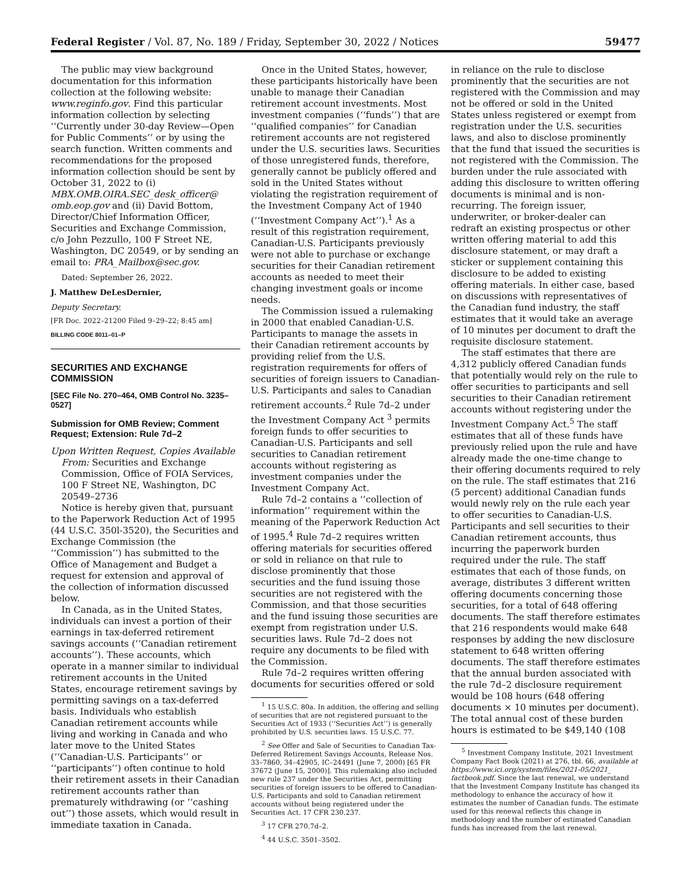Federal Register / Vol. 87, No. 189 / Friday, September 30, 2022 / Notices 59477
The public may view background documentation for this information collection at the following website: www.reginfo.gov. Find this particular information collection by selecting ‘‘Currently under 30-day Review—Open for Public Comments’’ or by using the search function. Written comments and recommendations for the proposed information collection should be sent by October 31, 2022 to (i) MBX.OMB.OIRA.SEC_desk_officer@ omb.eop.gov and (ii) David Bottom, Director/Chief Information Officer, Securities and Exchange Commission, c/o John Pezzullo, 100 F Street NE, Washington, DC 20549, or by sending an email to: PRA_Mailbox@sec.gov.
Dated: September 26, 2022.
J. Matthew DeLesDernier,
Deputy Secretary.
[FR Doc. 2022–21200 Filed 9–29–22; 8:45 am]
BILLING CODE 8011–01–P
SECURITIES AND EXCHANGE COMMISSION
[SEC File No. 270–464, OMB Control No. 3235–0527]
Submission for OMB Review; Comment Request; Extension: Rule 7d–2
Upon Written Request, Copies Available From: Securities and Exchange Commission, Office of FOIA Services, 100 F Street NE, Washington, DC 20549–2736
Notice is hereby given that, pursuant to the Paperwork Reduction Act of 1995 (44 U.S.C. 350l-3520), the Securities and Exchange Commission (the ‘‘Commission’’) has submitted to the Office of Management and Budget a request for extension and approval of the collection of information discussed below.
In Canada, as in the United States, individuals can invest a portion of their earnings in tax-deferred retirement savings accounts (‘‘Canadian retirement accounts’’). These accounts, which operate in a manner similar to individual retirement accounts in the United States, encourage retirement savings by permitting savings on a tax-deferred basis. Individuals who establish Canadian retirement accounts while living and working in Canada and who later move to the United States (‘‘Canadian-U.S. Participants’’ or ‘‘participants’’) often continue to hold their retirement assets in their Canadian retirement accounts rather than prematurely withdrawing (or ‘‘cashing out’’) those assets, which would result in immediate taxation in Canada.
Once in the United States, however, these participants historically have been unable to manage their Canadian retirement account investments. Most investment companies (‘‘funds’’) that are ‘‘qualified companies’’ for Canadian retirement accounts are not registered under the U.S. securities laws. Securities of those unregistered funds, therefore, generally cannot be publicly offered and sold in the United States without violating the registration requirement of the Investment Company Act of 1940 (‘‘Investment Company Act’’).<sup>1</sup> As a result of this registration requirement, Canadian-U.S. Participants previously were not able to purchase or exchange securities for their Canadian retirement accounts as needed to meet their changing investment goals or income needs.
The Commission issued a rulemaking in 2000 that enabled Canadian-U.S. Participants to manage the assets in their Canadian retirement accounts by providing relief from the U.S. registration requirements for offers of securities of foreign issuers to Canadian-U.S. Participants and sales to Canadian retirement accounts.<sup>2</sup> Rule 7d–2 under the Investment Company Act <sup>3</sup> permits foreign funds to offer securities to Canadian-U.S. Participants and sell securities to Canadian retirement accounts without registering as investment companies under the Investment Company Act.
Rule 7d–2 contains a ‘‘collection of information’’ requirement within the meaning of the Paperwork Reduction Act of 1995.<sup>4</sup> Rule 7d–2 requires written offering materials for securities offered or sold in reliance on that rule to disclose prominently that those securities and the fund issuing those securities are not registered with the Commission, and that those securities and the fund issuing those securities are exempt from registration under U.S. securities laws. Rule 7d–2 does not require any documents to be filed with the Commission.
Rule 7d–2 requires written offering documents for securities offered or sold
<sup>1</sup> 15 U.S.C. 80a. In addition, the offering and selling of securities that are not registered pursuant to the Securities Act of 1933 (‘‘Securities Act’’) is generally prohibited by U.S. securities laws. 15 U.S.C. 77.
<sup>2</sup> See Offer and Sale of Securities to Canadian Tax-Deferred Retirement Savings Accounts, Release Nos. 33–7860, 34–42905, IC–24491 (June 7, 2000) [65 FR 37672 (June 15, 2000)]. This rulemaking also included new rule 237 under the Securities Act, permitting securities of foreign issuers to be offered to Canadian-U.S. Participants and sold to Canadian retirement accounts without being registered under the Securities Act. 17 CFR 230.237.
<sup>3</sup> 17 CFR 270.7d–2.
<sup>4</sup> 44 U.S.C. 3501–3502.
in reliance on the rule to disclose prominently that the securities are not registered with the Commission and may not be offered or sold in the United States unless registered or exempt from registration under the U.S. securities laws, and also to disclose prominently that the fund that issued the securities is not registered with the Commission. The burden under the rule associated with adding this disclosure to written offering documents is minimal and is non-recurring. The foreign issuer, underwriter, or broker-dealer can redraft an existing prospectus or other written offering material to add this disclosure statement, or may draft a sticker or supplement containing this disclosure to be added to existing offering materials. In either case, based on discussions with representatives of the Canadian fund industry, the staff estimates that it would take an average of 10 minutes per document to draft the requisite disclosure statement.
The staff estimates that there are 4,312 publicly offered Canadian funds that potentially would rely on the rule to offer securities to participants and sell securities to their Canadian retirement accounts without registering under the Investment Company Act.<sup>5</sup> The staff estimates that all of these funds have previously relied upon the rule and have already made the one-time change to their offering documents required to rely on the rule. The staff estimates that 216 (5 percent) additional Canadian funds would newly rely on the rule each year to offer securities to Canadian-U.S. Participants and sell securities to their Canadian retirement accounts, thus incurring the paperwork burden required under the rule. The staff estimates that each of those funds, on average, distributes 3 different written offering documents concerning those securities, for a total of 648 offering documents. The staff therefore estimates that 216 respondents would make 648 responses by adding the new disclosure statement to 648 written offering documents. The staff therefore estimates that the annual burden associated with the rule 7d–2 disclosure requirement would be 108 hours (648 offering documents × 10 minutes per document). The total annual cost of these burden hours is estimated to be $49,140 (108
<sup>5</sup> Investment Company Institute, 2021 Investment Company Fact Book (2021) at 276, tbl. 66, available at https://www.ici.org/system/files/2021-05/2021_ factbook.pdf. Since the last renewal, we understand that the Investment Company Institute has changed its methodology to enhance the accuracy of how it estimates the number of Canadian funds. The estimate used for this renewal reflects this change in methodology and the number of estimated Canadian funds has increased from the last renewal.